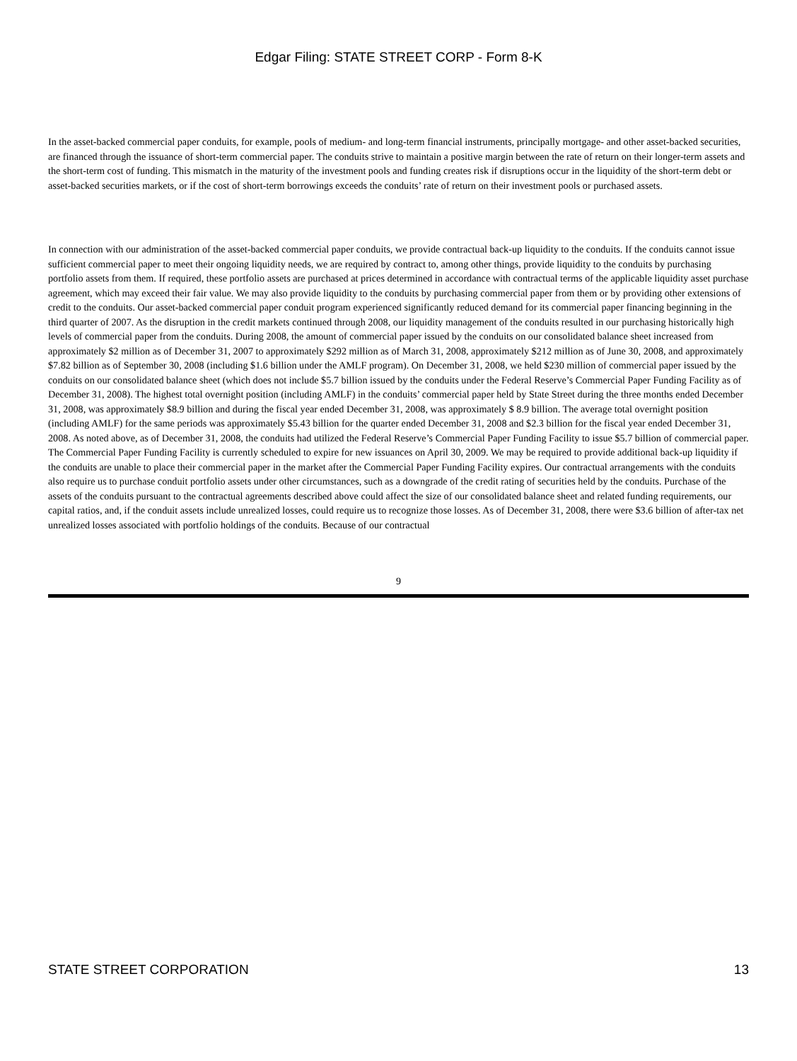Edgar Filing: STATE STREET CORP - Form 8-K
In the asset-backed commercial paper conduits, for example, pools of medium- and long-term financial instruments, principally mortgage- and other asset-backed securities, are financed through the issuance of short-term commercial paper. The conduits strive to maintain a positive margin between the rate of return on their longer-term assets and the short-term cost of funding. This mismatch in the maturity of the investment pools and funding creates risk if disruptions occur in the liquidity of the short-term debt or asset-backed securities markets, or if the cost of short-term borrowings exceeds the conduits’ rate of return on their investment pools or purchased assets.
In connection with our administration of the asset-backed commercial paper conduits, we provide contractual back-up liquidity to the conduits. If the conduits cannot issue sufficient commercial paper to meet their ongoing liquidity needs, we are required by contract to, among other things, provide liquidity to the conduits by purchasing portfolio assets from them. If required, these portfolio assets are purchased at prices determined in accordance with contractual terms of the applicable liquidity asset purchase agreement, which may exceed their fair value. We may also provide liquidity to the conduits by purchasing commercial paper from them or by providing other extensions of credit to the conduits. Our asset-backed commercial paper conduit program experienced significantly reduced demand for its commercial paper financing beginning in the third quarter of 2007. As the disruption in the credit markets continued through 2008, our liquidity management of the conduits resulted in our purchasing historically high levels of commercial paper from the conduits. During 2008, the amount of commercial paper issued by the conduits on our consolidated balance sheet increased from approximately $2 million as of December 31, 2007 to approximately $292 million as of March 31, 2008, approximately $212 million as of June 30, 2008, and approximately $7.82 billion as of September 30, 2008 (including $1.6 billion under the AMLF program). On December 31, 2008, we held $230 million of commercial paper issued by the conduits on our consolidated balance sheet (which does not include $5.7 billion issued by the conduits under the Federal Reserve’s Commercial Paper Funding Facility as of December 31, 2008). The highest total overnight position (including AMLF) in the conduits’ commercial paper held by State Street during the three months ended December 31, 2008, was approximately $8.9 billion and during the fiscal year ended December 31, 2008, was approximately $ 8.9 billion. The average total overnight position (including AMLF) for the same periods was approximately $5.43 billion for the quarter ended December 31, 2008 and $2.3 billion for the fiscal year ended December 31, 2008. As noted above, as of December 31, 2008, the conduits had utilized the Federal Reserve’s Commercial Paper Funding Facility to issue $5.7 billion of commercial paper. The Commercial Paper Funding Facility is currently scheduled to expire for new issuances on April 30, 2009. We may be required to provide additional back-up liquidity if the conduits are unable to place their commercial paper in the market after the Commercial Paper Funding Facility expires. Our contractual arrangements with the conduits also require us to purchase conduit portfolio assets under other circumstances, such as a downgrade of the credit rating of securities held by the conduits. Purchase of the assets of the conduits pursuant to the contractual agreements described above could affect the size of our consolidated balance sheet and related funding requirements, our capital ratios, and, if the conduit assets include unrealized losses, could require us to recognize those losses. As of December 31, 2008, there were $3.6 billion of after-tax net unrealized losses associated with portfolio holdings of the conduits. Because of our contractual
9
STATE STREET CORPORATION 13